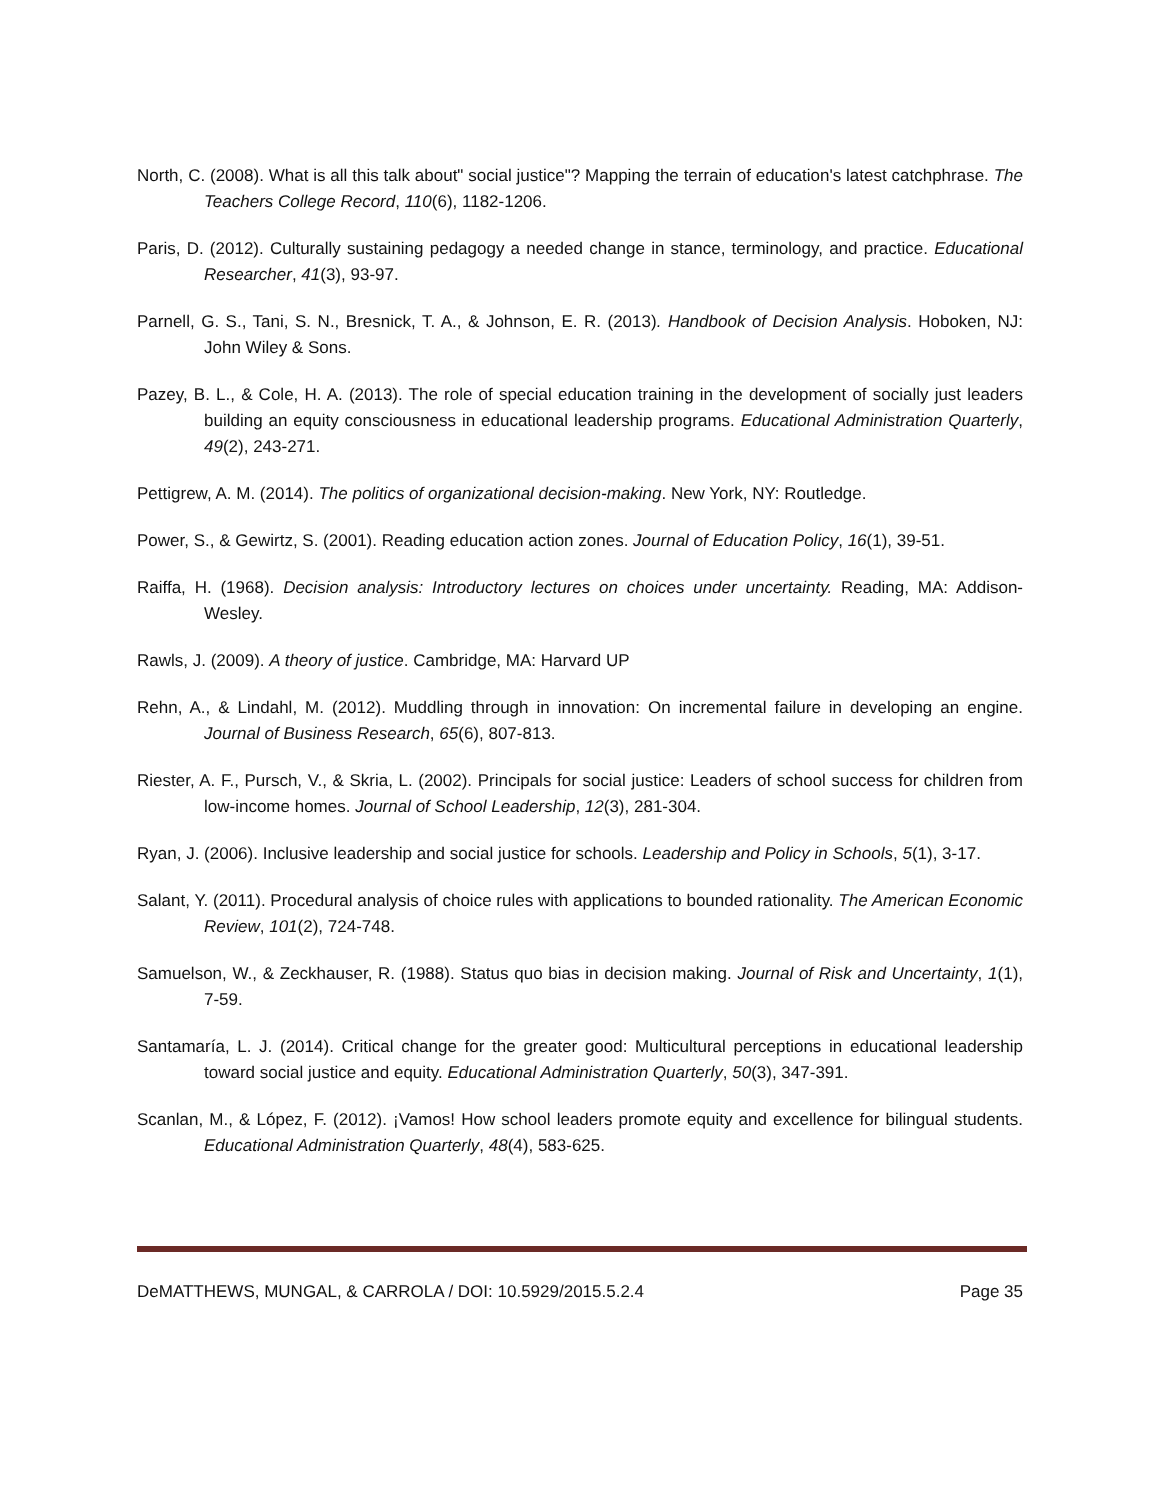North, C. (2008). What is all this talk about" social justice"? Mapping the terrain of education's latest catchphrase. The Teachers College Record, 110(6), 1182-1206.
Paris, D. (2012). Culturally sustaining pedagogy a needed change in stance, terminology, and practice. Educational Researcher, 41(3), 93-97.
Parnell, G. S., Tani, S. N., Bresnick, T. A., & Johnson, E. R. (2013). Handbook of Decision Analysis. Hoboken, NJ: John Wiley & Sons.
Pazey, B. L., & Cole, H. A. (2013). The role of special education training in the development of socially just leaders building an equity consciousness in educational leadership programs. Educational Administration Quarterly, 49(2), 243-271.
Pettigrew, A. M. (2014). The politics of organizational decision-making. New York, NY: Routledge.
Power, S., & Gewirtz, S. (2001). Reading education action zones. Journal of Education Policy, 16(1), 39-51.
Raiffa, H. (1968). Decision analysis: Introductory lectures on choices under uncertainty. Reading, MA: Addison-Wesley.
Rawls, J. (2009). A theory of justice. Cambridge, MA: Harvard UP
Rehn, A., & Lindahl, M. (2012). Muddling through in innovation: On incremental failure in developing an engine. Journal of Business Research, 65(6), 807-813.
Riester, A. F., Pursch, V., & Skria, L. (2002). Principals for social justice: Leaders of school success for children from low-income homes. Journal of School Leadership, 12(3), 281-304.
Ryan, J. (2006). Inclusive leadership and social justice for schools. Leadership and Policy in Schools, 5(1), 3-17.
Salant, Y. (2011). Procedural analysis of choice rules with applications to bounded rationality. The American Economic Review, 101(2), 724-748.
Samuelson, W., & Zeckhauser, R. (1988). Status quo bias in decision making. Journal of Risk and Uncertainty, 1(1), 7-59.
Santamaría, L. J. (2014). Critical change for the greater good: Multicultural perceptions in educational leadership toward social justice and equity. Educational Administration Quarterly, 50(3), 347-391.
Scanlan, M., & López, F. (2012). ¡Vamos! How school leaders promote equity and excellence for bilingual students. Educational Administration Quarterly, 48(4), 583-625.
DeMATTHEWS, MUNGAL, & CARROLA / DOI: 10.5929/2015.5.2.4 Page 35